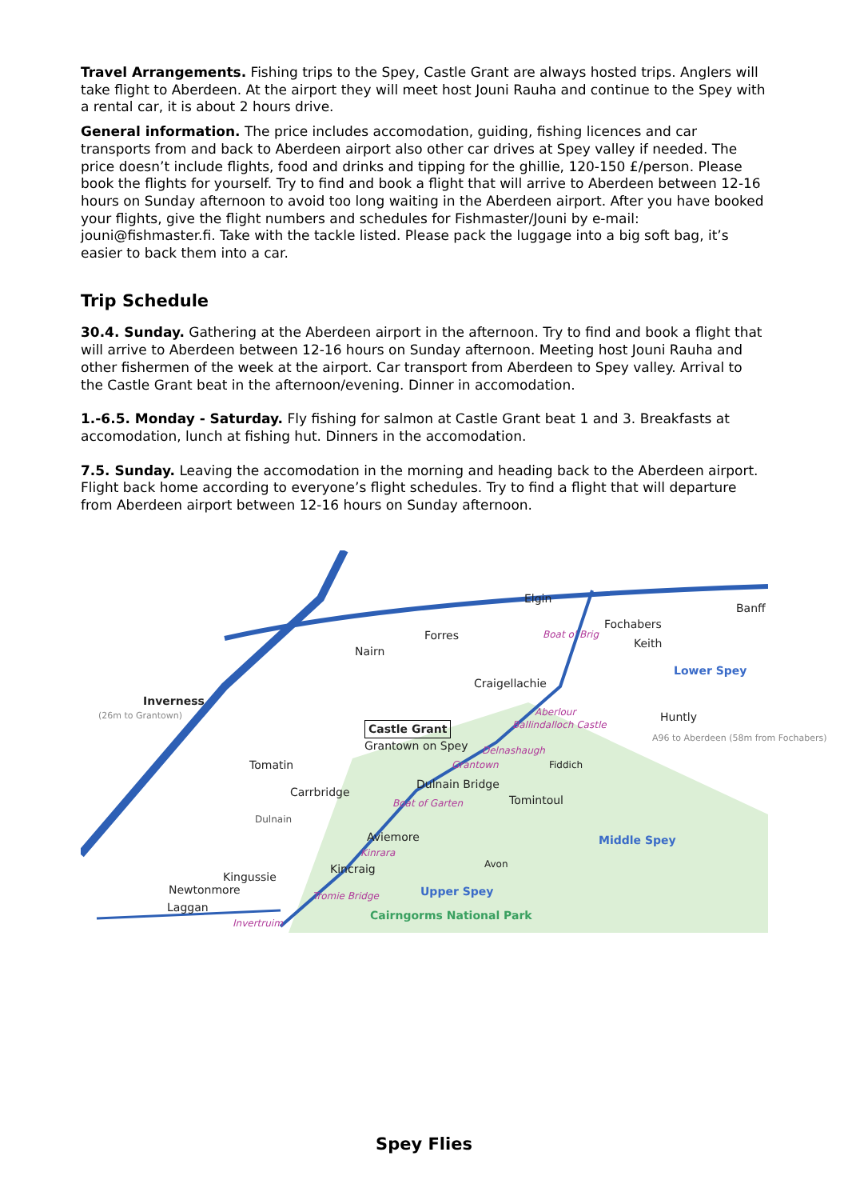Travel Arrangements. Fishing trips to the Spey, Castle Grant are always hosted trips. Anglers will take flight to Aberdeen. At the airport they will meet host Jouni Rauha and continue to the Spey with a rental car, it is about 2 hours drive.
General information. The price includes accomodation, guiding, fishing licences and car transports from and back to Aberdeen airport also other car drives at Spey valley if needed. The price doesn’t include flights, food and drinks and tipping for the ghillie, 120-150 £/person. Please book the flights for yourself. Try to find and book a flight that will arrive to Aberdeen between 12-16 hours on Sunday afternoon to avoid too long waiting in the Aberdeen airport. After you have booked your flights, give the flight numbers and schedules for Fishmaster/Jouni by e-mail: jouni@fishmaster.fi. Take with the tackle listed. Please pack the luggage into a big soft bag, it’s easier to back them into a car.
Trip Schedule
30.4. Sunday. Gathering at the Aberdeen airport in the afternoon. Try to find and book a flight that will arrive to Aberdeen between 12-16 hours on Sunday afternoon. Meeting host Jouni Rauha and other fishermen of the week at the airport. Car transport from Aberdeen to Spey valley. Arrival to the Castle Grant beat in the afternoon/evening. Dinner in accomodation.
1.-6.5. Monday - Saturday. Fly fishing for salmon at Castle Grant beat 1 and 3. Breakfasts at accomodation, lunch at fishing hut. Dinners in the accomodation.
7.5. Sunday. Leaving the accomodation in the morning and heading back to the Aberdeen airport. Flight back home according to everyone’s flight schedules. Try to find a flight that will departure from Aberdeen airport between 12-16 hours on Sunday afternoon.
Elgin
Banff
Fochabers
Keith
Forres
Nairn
Boat o' Brig
Lower Spey
Craigellachie
Inverness
(26m to Grantown) Aberlour Huntly
Castle Grant Ballindalloch Castle
A96 to Aberdeen (58m from Fochabers)
Grantown on Spey Delnashaugh
Tomatin Grantown Fiddich
Dulnain Bridge
Carrbridge
Tomintoul Boat of Garten
Dulnain
Aviemore Middle Spey
Kinrara
Kincraig Avon
Kingussie
Newtonmore Tromie Bridge Upper Spey
Laggan
Cairngorms National Park
Invertruim
Spey Flies